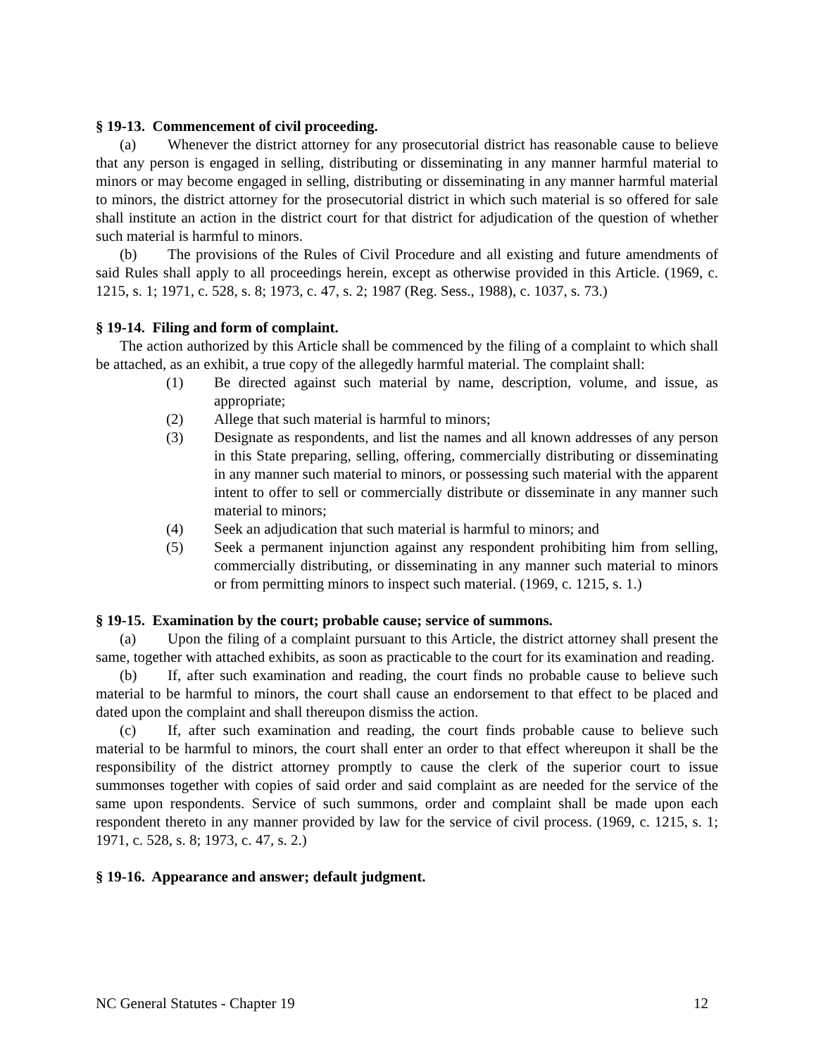§ 19-13. Commencement of civil proceeding.
(a) Whenever the district attorney for any prosecutorial district has reasonable cause to believe that any person is engaged in selling, distributing or disseminating in any manner harmful material to minors or may become engaged in selling, distributing or disseminating in any manner harmful material to minors, the district attorney for the prosecutorial district in which such material is so offered for sale shall institute an action in the district court for that district for adjudication of the question of whether such material is harmful to minors.
(b) The provisions of the Rules of Civil Procedure and all existing and future amendments of said Rules shall apply to all proceedings herein, except as otherwise provided in this Article. (1969, c. 1215, s. 1; 1971, c. 528, s. 8; 1973, c. 47, s. 2; 1987 (Reg. Sess., 1988), c. 1037, s. 73.)
§ 19-14. Filing and form of complaint.
The action authorized by this Article shall be commenced by the filing of a complaint to which shall be attached, as an exhibit, a true copy of the allegedly harmful material. The complaint shall:
(1) Be directed against such material by name, description, volume, and issue, as appropriate;
(2) Allege that such material is harmful to minors;
(3) Designate as respondents, and list the names and all known addresses of any person in this State preparing, selling, offering, commercially distributing or disseminating in any manner such material to minors, or possessing such material with the apparent intent to offer to sell or commercially distribute or disseminate in any manner such material to minors;
(4) Seek an adjudication that such material is harmful to minors; and
(5) Seek a permanent injunction against any respondent prohibiting him from selling, commercially distributing, or disseminating in any manner such material to minors or from permitting minors to inspect such material. (1969, c. 1215, s. 1.)
§ 19-15. Examination by the court; probable cause; service of summons.
(a) Upon the filing of a complaint pursuant to this Article, the district attorney shall present the same, together with attached exhibits, as soon as practicable to the court for its examination and reading.
(b) If, after such examination and reading, the court finds no probable cause to believe such material to be harmful to minors, the court shall cause an endorsement to that effect to be placed and dated upon the complaint and shall thereupon dismiss the action.
(c) If, after such examination and reading, the court finds probable cause to believe such material to be harmful to minors, the court shall enter an order to that effect whereupon it shall be the responsibility of the district attorney promptly to cause the clerk of the superior court to issue summonses together with copies of said order and said complaint as are needed for the service of the same upon respondents. Service of such summons, order and complaint shall be made upon each respondent thereto in any manner provided by law for the service of civil process. (1969, c. 1215, s. 1; 1971, c. 528, s. 8; 1973, c. 47, s. 2.)
§ 19-16. Appearance and answer; default judgment.
NC General Statutes - Chapter 19 12